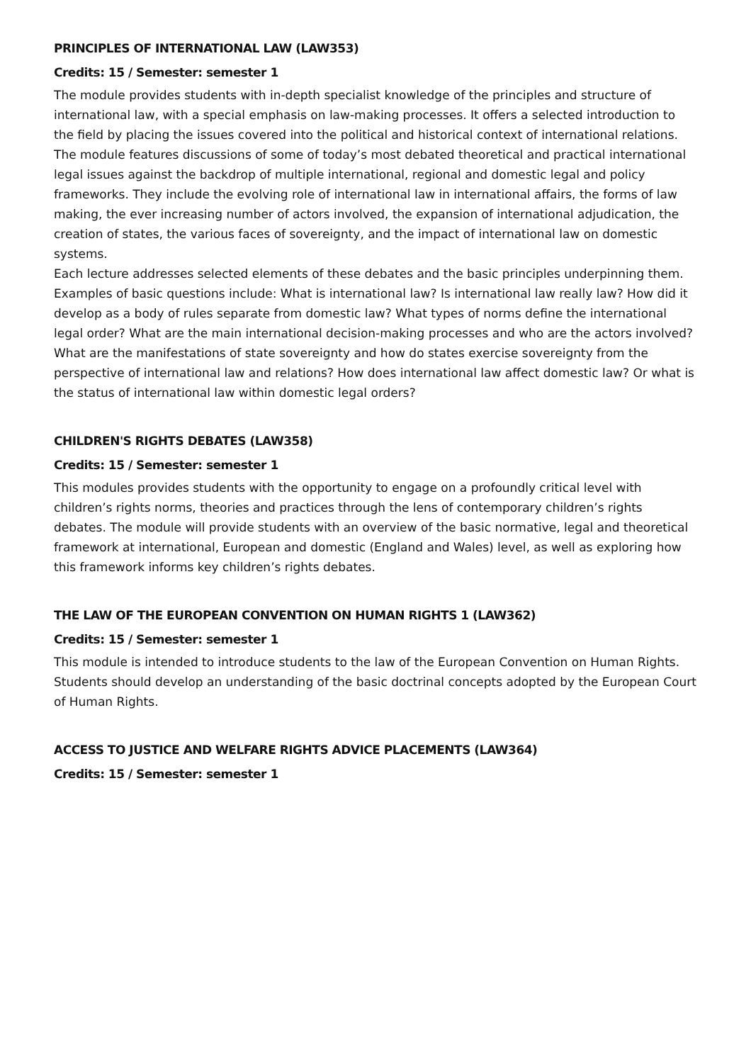PRINCIPLES OF INTERNATIONAL LAW (LAW353)
Credits: 15 / Semester: semester 1
The module provides students with in-depth specialist knowledge of the principles and structure of international law, with a special emphasis on law-making processes. It offers a selected introduction to the field by placing the issues covered into the political and historical context of international relations. The module features discussions of some of today’s most debated theoretical and practical international legal issues against the backdrop of multiple international, regional and domestic legal and policy frameworks. They include the evolving role of international law in international affairs, the forms of law making, the ever increasing number of actors involved, the expansion of international adjudication, the creation of states, the various faces of sovereignty, and the impact of international law on domestic systems.
Each lecture addresses selected elements of these debates and the basic principles underpinning them. Examples of basic questions include: What is international law? Is international law really law? How did it develop as a body of rules separate from domestic law? What types of norms define the international legal order? What are the main international decision-making processes and who are the actors involved? What are the manifestations of state sovereignty and how do states exercise sovereignty from the perspective of international law and relations? How does international law affect domestic law? Or what is the status of international law within domestic legal orders?
CHILDREN'S RIGHTS DEBATES (LAW358)
Credits: 15 / Semester: semester 1
This modules provides students with the opportunity to engage on a profoundly critical level with children’s rights norms, theories and practices through the lens of contemporary children’s rights debates. The module will provide students with an overview of the basic normative, legal and theoretical framework at international, European and domestic (England and Wales) level, as well as exploring how this framework informs key children’s rights debates.
THE LAW OF THE EUROPEAN CONVENTION ON HUMAN RIGHTS 1 (LAW362)
Credits: 15 / Semester: semester 1
This module is intended to introduce students to the law of the European Convention on Human Rights. Students should develop an understanding of the basic doctrinal concepts adopted by the European Court of Human Rights.
ACCESS TO JUSTICE AND WELFARE RIGHTS ADVICE PLACEMENTS (LAW364)
Credits: 15 / Semester: semester 1